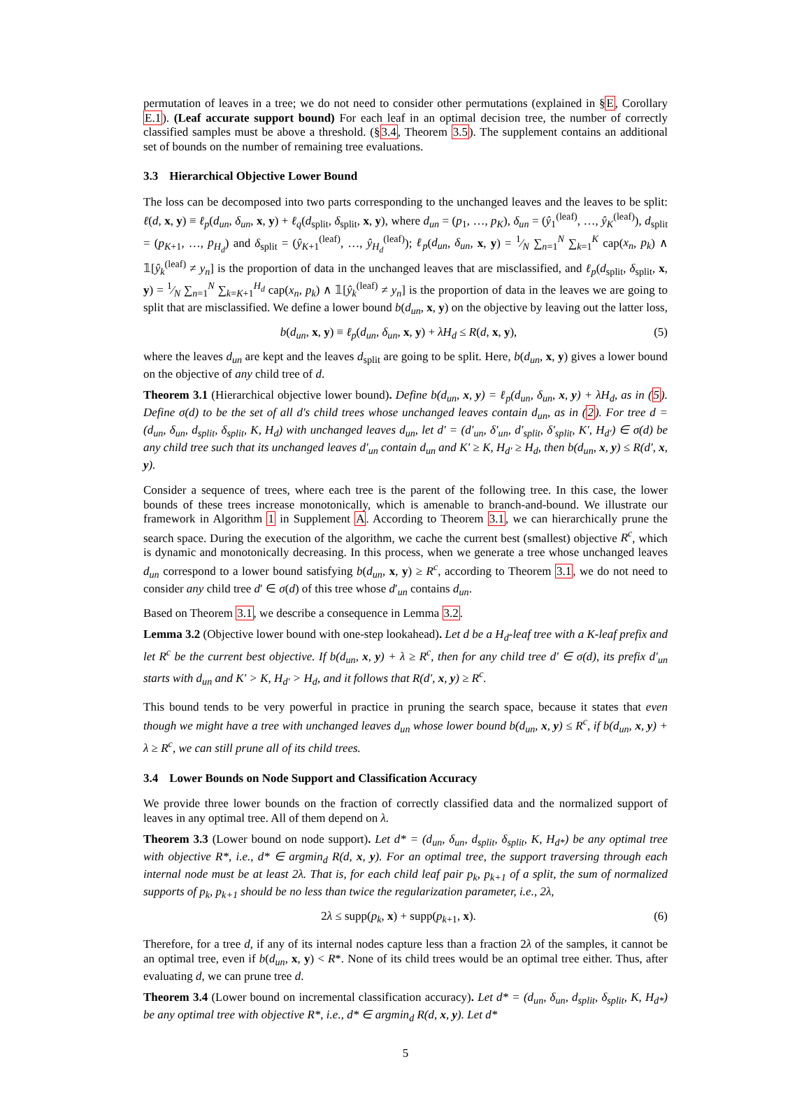permutation of leaves in a tree; we do not need to consider other permutations (explained in §E, Corollary E.1). (Leaf accurate support bound) For each leaf in an optimal decision tree, the number of correctly classified samples must be above a threshold. (§3.4, Theorem 3.5). The supplement contains an additional set of bounds on the number of remaining tree evaluations.
3.3 Hierarchical Objective Lower Bound
The loss can be decomposed into two parts corresponding to the unchanged leaves and the leaves to be split: ℓ(d, x, y) ≡ ℓ<sub>p</sub>(d<sub>un</sub>, δ<sub>un</sub>, x, y) + ℓ<sub>q</sub>(d<sub>split</sub>, δ<sub>split</sub>, x, y), where d<sub>un</sub> = (p<sub>1</sub>, …, p<sub>K</sub>), δ<sub>un</sub> = (ŷ<sub>1</sub><sup>(leaf)</sup>, …, ŷ<sub>K</sub><sup>(leaf)</sup>), d<sub>split</sub> = (p<sub>K+1</sub>, …, p<sub>H<sub>d</sub></sub>) and δ<sub>split</sub> = (ŷ<sub>K+1</sub><sup>(leaf)</sup>, …, ŷ<sub>H<sub>d</sub></sub><sup>(leaf)</sup>); ℓ<sub>p</sub>(d<sub>un</sub>, δ<sub>un</sub>, x, y) = 1⁄N ∑<sub>n=1</sub><sup>N</sup> ∑<sub>k=1</sub><sup>K</sup> cap(x<sub>n</sub>, p<sub>k</sub>) ∧ 𝟙[ŷ<sub>k</sub><sup>(leaf)</sup> ≠ y<sub>n</sub>] is the proportion of data in the unchanged leaves that are misclassified, and ℓ<sub>p</sub>(d<sub>split</sub>, δ<sub>split</sub>, x, y) = 1⁄N ∑<sub>n=1</sub><sup>N</sup> ∑<sub>k=K+1</sub><sup>H<sub>d</sub></sup> cap(x<sub>n</sub>, p<sub>k</sub>) ∧ 𝟙[ŷ<sub>k</sub><sup>(leaf)</sup> ≠ y<sub>n</sub>] is the proportion of data in the leaves we are going to split that are misclassified. We define a lower bound b(d<sub>un</sub>, x, y) on the objective by leaving out the latter loss,
b(d<sub>un</sub>, x, y) ≡ ℓ<sub>p</sub>(d<sub>un</sub>, δ<sub>un</sub>, x, y) + λH<sub>d</sub> ≤ R(d, x, y), (5)
where the leaves d<sub>un</sub> are kept and the leaves d<sub>split</sub> are going to be split. Here, b(d<sub>un</sub>, x, y) gives a lower bound on the objective of any child tree of d.
Theorem 3.1 (Hierarchical objective lower bound). Define b(d<sub>un</sub>, x, y) = ℓ<sub>p</sub>(d<sub>un</sub>, δ<sub>un</sub>, x, y) + λH<sub>d</sub>, as in (5). Define σ(d) to be the set of all d's child trees whose unchanged leaves contain d<sub>un</sub>, as in (2). For tree d = (d<sub>un</sub>, δ<sub>un</sub>, d<sub>split</sub>, δ<sub>split</sub>, K, H<sub>d</sub>) with unchanged leaves d<sub>un</sub>, let d′ = (d′<sub>un</sub>, δ′<sub>un</sub>, d′<sub>split</sub>, δ′<sub>split</sub>, K′, H<sub>d′</sub>) ∈ σ(d) be any child tree such that its unchanged leaves d′<sub>un</sub> contain d<sub>un</sub> and K′ ≥ K, H<sub>d′</sub> ≥ H<sub>d</sub>, then b(d<sub>un</sub>, x, y) ≤ R(d′, x, y).
Consider a sequence of trees, where each tree is the parent of the following tree. In this case, the lower bounds of these trees increase monotonically, which is amenable to branch-and-bound. We illustrate our framework in Algorithm 1 in Supplement A. According to Theorem 3.1, we can hierarchically prune the search space. During the execution of the algorithm, we cache the current best (smallest) objective R<sup>c</sup>, which is dynamic and monotonically decreasing. In this process, when we generate a tree whose unchanged leaves d<sub>un</sub> correspond to a lower bound satisfying b(d<sub>un</sub>, x, y) ≥ R<sup>c</sup>, according to Theorem 3.1, we do not need to consider any child tree d′ ∈ σ(d) of this tree whose d′<sub>un</sub> contains d<sub>un</sub>.
Based on Theorem 3.1, we describe a consequence in Lemma 3.2.
Lemma 3.2 (Objective lower bound with one-step lookahead). Let d be a H<sub>d</sub>-leaf tree with a K-leaf prefix and let R<sup>c</sup> be the current best objective. If b(d<sub>un</sub>, x, y) + λ ≥ R<sup>c</sup>, then for any child tree d′ ∈ σ(d), its prefix d′<sub>un</sub> starts with d<sub>un</sub> and K′ > K, H<sub>d′</sub> > H<sub>d</sub>, and it follows that R(d′, x, y) ≥ R<sup>c</sup>.
This bound tends to be very powerful in practice in pruning the search space, because it states that even though we might have a tree with unchanged leaves d<sub>un</sub> whose lower bound b(d<sub>un</sub>, x, y) ≤ R<sup>c</sup>, if b(d<sub>un</sub>, x, y) + λ ≥ R<sup>c</sup>, we can still prune all of its child trees.
3.4 Lower Bounds on Node Support and Classification Accuracy
We provide three lower bounds on the fraction of correctly classified data and the normalized support of leaves in any optimal tree. All of them depend on λ.
Theorem 3.3 (Lower bound on node support). Let d* = (d<sub>un</sub>, δ<sub>un</sub>, d<sub>split</sub>, δ<sub>split</sub>, K, H<sub>d*</sub>) be any optimal tree with objective R*, i.e., d* ∈ argmin<sub>d</sub> R(d, x, y). For an optimal tree, the support traversing through each internal node must be at least 2λ. That is, for each child leaf pair p<sub>k</sub>, p<sub>k+1</sub> of a split, the sum of normalized supports of p<sub>k</sub>, p<sub>k+1</sub> should be no less than twice the regularization parameter, i.e., 2λ,
2λ ≤ supp(p<sub>k</sub>, x) + supp(p<sub>k+1</sub>, x). (6)
Therefore, for a tree d, if any of its internal nodes capture less than a fraction 2λ of the samples, it cannot be an optimal tree, even if b(d<sub>un</sub>, x, y) < R*. None of its child trees would be an optimal tree either. Thus, after evaluating d, we can prune tree d.
Theorem 3.4 (Lower bound on incremental classification accuracy). Let d* = (d<sub>un</sub>, δ<sub>un</sub>, d<sub>split</sub>, δ<sub>split</sub>, K, H<sub>d*</sub>) be any optimal tree with objective R*, i.e., d* ∈ argmin<sub>d</sub> R(d, x, y). Let d*
5